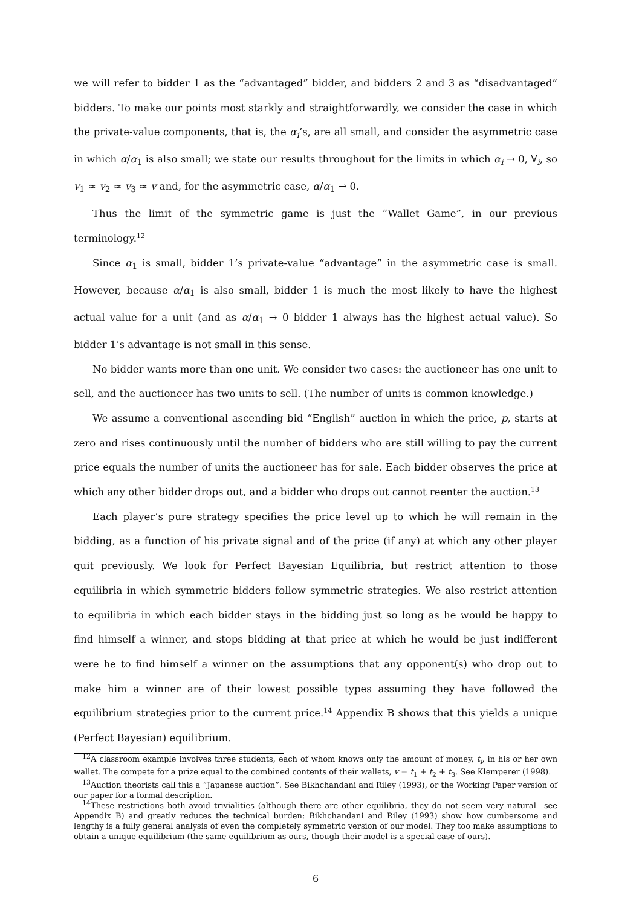we will refer to bidder 1 as the “advantaged” bidder, and bidders 2 and 3 as “disadvantaged” bidders. To make our points most starkly and straightforwardly, we consider the case in which the private-value components, that is, the α<sub>i</sub>’s, are all small, and consider the asymmetric case in which α/α<sub>1</sub> is also small; we state our results throughout for the limits in which α<sub>i</sub> → 0, ∀<sub>i</sub>, so v<sub>1</sub> ≈ v<sub>2</sub> ≈ v<sub>3</sub> ≈ v and, for the asymmetric case, α/α<sub>1</sub> → 0.
Thus the limit of the symmetric game is just the “Wallet Game”, in our previous terminology.<sup>12</sup>
Since α<sub>1</sub> is small, bidder 1’s private-value “advantage” in the asymmetric case is small. However, because α/α<sub>1</sub> is also small, bidder 1 is much the most likely to have the highest actual value for a unit (and as α/α<sub>1</sub> → 0 bidder 1 always has the highest actual value). So bidder 1’s advantage is not small in this sense.
No bidder wants more than one unit. We consider two cases: the auctioneer has one unit to sell, and the auctioneer has two units to sell. (The number of units is common knowledge.)
We assume a conventional ascending bid “English” auction in which the price, p, starts at zero and rises continuously until the number of bidders who are still willing to pay the current price equals the number of units the auctioneer has for sale. Each bidder observes the price at which any other bidder drops out, and a bidder who drops out cannot reenter the auction.<sup>13</sup>
Each player’s pure strategy specifies the price level up to which he will remain in the bidding, as a function of his private signal and of the price (if any) at which any other player quit previously. We look for Perfect Bayesian Equilibria, but restrict attention to those equilibria in which symmetric bidders follow symmetric strategies. We also restrict attention to equilibria in which each bidder stays in the bidding just so long as he would be happy to find himself a winner, and stops bidding at that price at which he would be just indifferent were he to find himself a winner on the assumptions that any opponent(s) who drop out to make him a winner are of their lowest possible types assuming they have followed the equilibrium strategies prior to the current price.<sup>14</sup> Appendix B shows that this yields a unique (Perfect Bayesian) equilibrium.
<sup>12</sup> A classroom example involves three students, each of whom knows only the amount of money, t<sub>i</sub>, in his or her own wallet. The compete for a prize equal to the combined contents of their wallets, v = t<sub>1</sub> + t<sub>2</sub> + t<sub>3</sub>. See Klemperer (1998).
<sup>13</sup> Auction theorists call this a “Japanese auction”. See Bikhchandani and Riley (1993), or the Working Paper version of our paper for a formal description.
<sup>14</sup> These restrictions both avoid trivialities (although there are other equilibria, they do not seem very natural—see Appendix B) and greatly reduces the technical burden: Bikhchandani and Riley (1993) show how cumbersome and lengthy is a fully general analysis of even the completely symmetric version of our model. They too make assumptions to obtain a unique equilibrium (the same equilibrium as ours, though their model is a special case of ours).
6